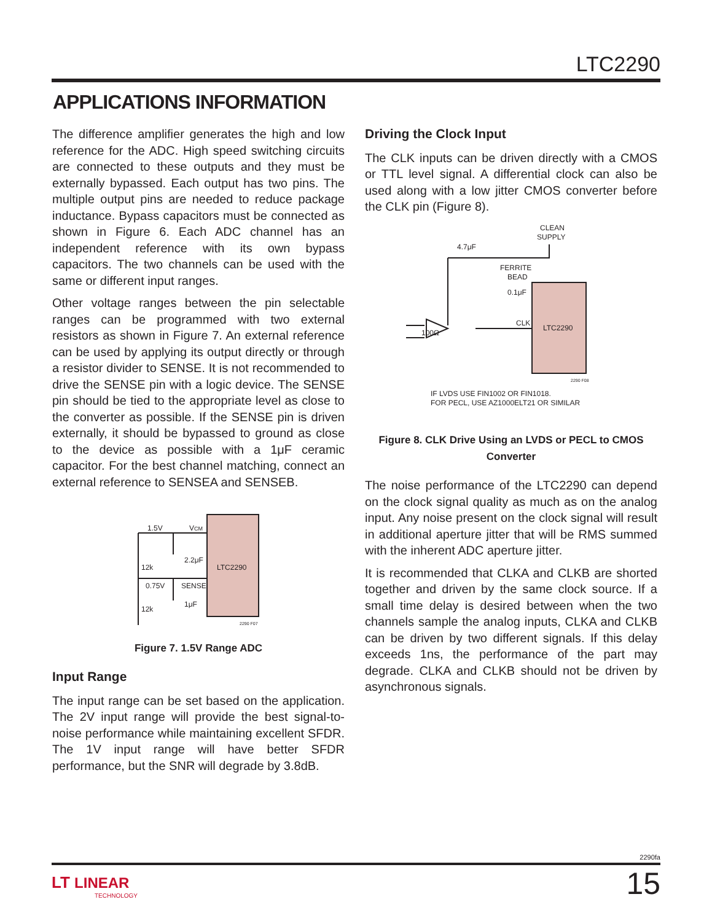LTC2290
APPLICATIONS INFORMATION
The difference amplifier generates the high and low reference for the ADC. High speed switching circuits are connected to these outputs and they must be externally bypassed. Each output has two pins. The multiple output pins are needed to reduce package inductance. Bypass capacitors must be connected as shown in Figure 6. Each ADC channel has an independent reference with its own bypass capacitors. The two channels can be used with the same or different input ranges.
Other voltage ranges between the pin selectable ranges can be programmed with two external resistors as shown in Figure 7. An external reference can be used by applying its output directly or through a resistor divider to SENSE. It is not recommended to drive the SENSE pin with a logic device. The SENSE pin should be tied to the appropriate level as close to the converter as possible. If the SENSE pin is driven externally, it should be bypassed to ground as close to the device as possible with a 1μF ceramic capacitor. For the best channel matching, connect an external reference to SENSEA and SENSEB.
1.5V
VCM
2.2μF
12k
0.75V
SENSE
1μF
12k
LTC2290
2290 F07
Figure 7. 1.5V Range ADC
Input Range
The input range can be set based on the application. The 2V input range will provide the best signal-to-noise performance while maintaining excellent SFDR. The 1V input range will have better SFDR performance, but the SNR will degrade by 3.8dB.
Driving the Clock Input
The CLK inputs can be driven directly with a CMOS or TTL level signal. A differential clock can also be used along with a low jitter CMOS converter before the CLK pin (Figure 8).
CLEAN
SUPPLY
4.7μF
FERRITE
BEAD
0.1μF
CLK
LTC2290
100Ω
2290 F08
IF LVDS USE FIN1002 OR FIN1018.
FOR PECL, USE AZ1000ELT21 OR SIMILAR
Figure 8. CLK Drive Using an LVDS or PECL to CMOS Converter
The noise performance of the LTC2290 can depend on the clock signal quality as much as on the analog input. Any noise present on the clock signal will result in additional aperture jitter that will be RMS summed with the inherent ADC aperture jitter.
It is recommended that CLKA and CLKB are shorted together and driven by the same clock source. If a small time delay is desired between when the two channels sample the analog inputs, CLKA and CLKB can be driven by two different signals. If this delay exceeds 1ns, the performance of the part may degrade. CLKA and CLKB should not be driven by asynchronous signals.
2290fa
LT LINEAR
TECHNOLOGY
15